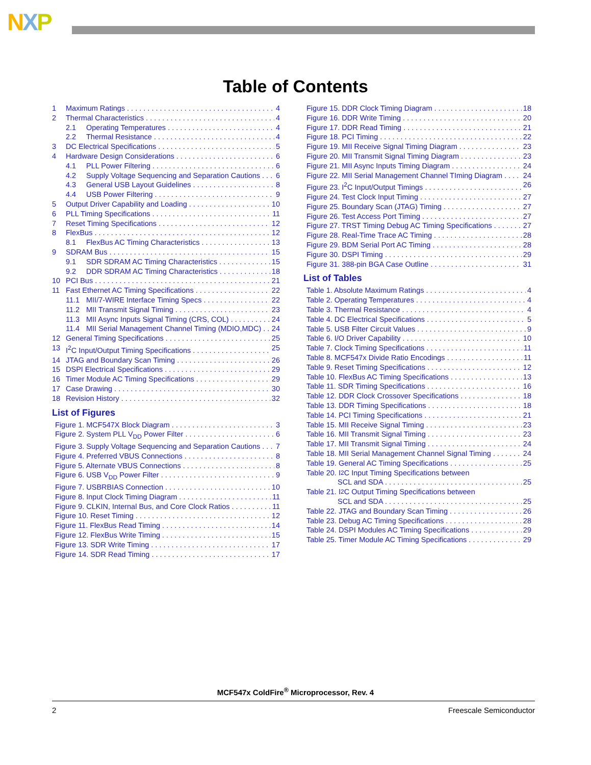NXP
Table of Contents
1 Maximum Ratings 4
2 Thermal Characteristics 4
2.1 Operating Temperatures 4
2.2 Thermal Resistance 4
3 DC Electrical Specifications 5
4 Hardware Design Considerations 6
4.1 PLL Power Filtering 6
4.2 Supply Voltage Sequencing and Separation Cautions 6
4.3 General USB Layout Guidelines 8
4.4 USB Power Filtering 9
5 Output Driver Capability and Loading 10
6 PLL Timing Specifications 11
7 Reset Timing Specifications 12
8 FlexBus 12
8.1 FlexBus AC Timing Characteristics 13
9 SDRAM Bus 15
9.1 SDR SDRAM AC Timing Characteristics 15
9.2 DDR SDRAM AC Timing Characteristics 18
10 PCI Bus 21
11 Fast Ethernet AC Timing Specifications 22
11.1 MII/7-WIRE Interface Timing Specs 22
11.2 MII Transmit Signal Timing 23
11.3 MII Async Inputs Signal Timing (CRS, COL) 24
11.4 MII Serial Management Channel Timing (MDIO,MDC) 24
12 General Timing Specifications 25
13 I<sup>2</sup>C Input/Output Timing Specifications 25
14 JTAG and Boundary Scan Timing 26
15 DSPI Electrical Specifications 29
16 Timer Module AC Timing Specifications 29
17 Case Drawing 30
18 Revision History 32
List of Figures
Figure 1. MCF547X Block Diagram 3
Figure 2. System PLL V<sub>DD</sub> Power Filter 6
Figure 3. Supply Voltage Sequencing and Separation Cautions 7
Figure 4. Preferred VBUS Connections 8
Figure 5. Alternate VBUS Connections 8
Figure 6. USB V<sub>DD</sub> Power Filter 9
Figure 7. USBRBIAS Connection 10
Figure 8. Input Clock Timing Diagram 11
Figure 9. CLKIN, Internal Bus, and Core Clock Ratios 11
Figure 10. Reset Timing 12
Figure 11. FlexBus Read Timing 14
Figure 12. FlexBus Write Timing 15
Figure 13. SDR Write Timing 17
Figure 14. SDR Read Timing 17
Figure 15. DDR Clock Timing Diagram 18
Figure 16. DDR Write Timing 20
Figure 17. DDR Read Timing 21
Figure 18. PCI Timing 22
Figure 19. MII Receive Signal Timing Diagram 23
Figure 20. MII Transmit Signal Timing Diagram 23
Figure 21. MII Async Inputs Timing Diagram 24
Figure 22. MII Serial Management Channel TIming Diagram 24
Figure 23. I<sup>2</sup>C Input/Output Timings 26
Figure 24. Test Clock Input Timing 27
Figure 25. Boundary Scan (JTAG) Timing 27
Figure 26. Test Access Port Timing 27
Figure 27. TRST Timing Debug AC Timing Specifications 27
Figure 28. Real-Time Trace AC Timing 28
Figure 29. BDM Serial Port AC Timing 28
Figure 30. DSPI Timing 29
Figure 31. 388-pin BGA Case Outline 31
List of Tables
Table 1. Absolute Maximum Ratings 4
Table 2. Operating Temperatures 4
Table 3. Thermal Resistance 4
Table 4. DC Electrical Specifications 5
Table 5. USB Filter Circuit Values 9
Table 6. I/O Driver Capability 10
Table 7. Clock Timing Specifications 11
Table 8. MCF547x Divide Ratio Encodings 11
Table 9. Reset Timing Specifications 12
Table 10. FlexBus AC Timing Specifications 13
Table 11. SDR Timing Specifications 16
Table 12. DDR Clock Crossover Specifications 18
Table 13. DDR Timing Specifications 18
Table 14. PCI Timing Specifications 21
Table 15. MII Receive Signal Timing 23
Table 16. MII Transmit Signal Timing 23
Table 17. MII Transmit Signal Timing 24
Table 18. MII Serial Management Channel Signal Timing 24
Table 19. General AC Timing Specifications 25
Table 20. I<sup>2</sup>C Input Timing Specifications between
SCL and SDA 25
Table 21. I<sup>2</sup>C Output Timing Specifications between
SCL and SDA 25
Table 22. JTAG and Boundary Scan Timing 26
Table 23. Debug AC Timing Specifications 28
Table 24. DSPI Modules AC Timing Specifications 29
Table 25. Timer Module AC Timing Specifications 29
MCF547x ColdFire<sup>®</sup> Microprocessor, Rev. 4
2 Freescale Semiconductor